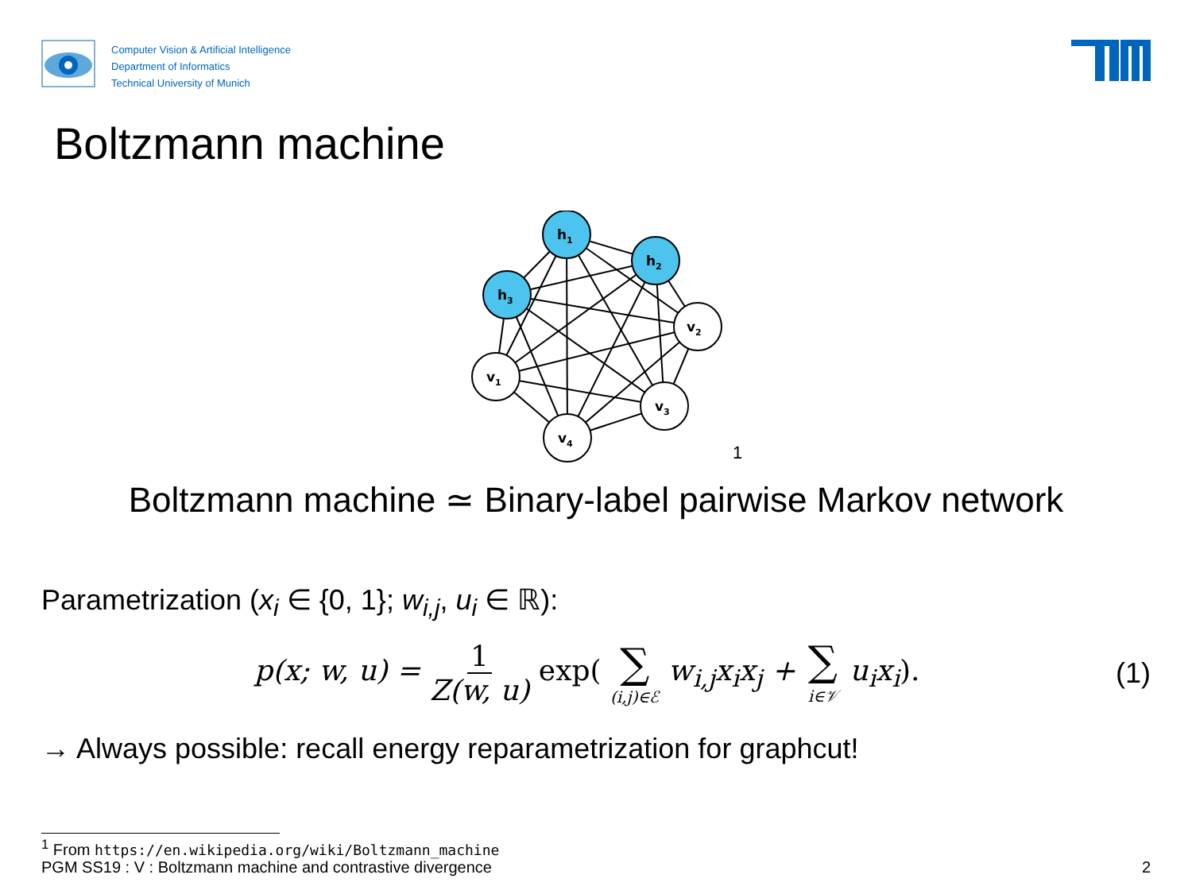Computer Vision & Artificial Intelligence
Department of Informatics
Technical University of Munich
Boltzmann machine
h1
h2
h3
v2
v1
v3
v4
<sup>1</sup>
Boltzmann machine ≃ Binary-label pairwise Markov network
Parametrization (x<sub>i</sub> ∈ {0, 1}; w<sub>i,j</sub>, u<sub>i</sub> ∈ ℝ):
p(x; w, u) = 1 Z(w, u) exp( ∑ (i,j)∈ℰ w<sub>i,j</sub>x<sub>i</sub>x<sub>j</sub> + ∑ i∈𝒱 u<sub>i</sub>x<sub>i</sub>).
(1)
→ Always possible: recall energy reparametrization for graphcut!
<sup>1</sup> From https://en.wikipedia.org/wiki/Boltzmann_machine
PGM SS19 : V : Boltzmann machine and contrastive divergence 2